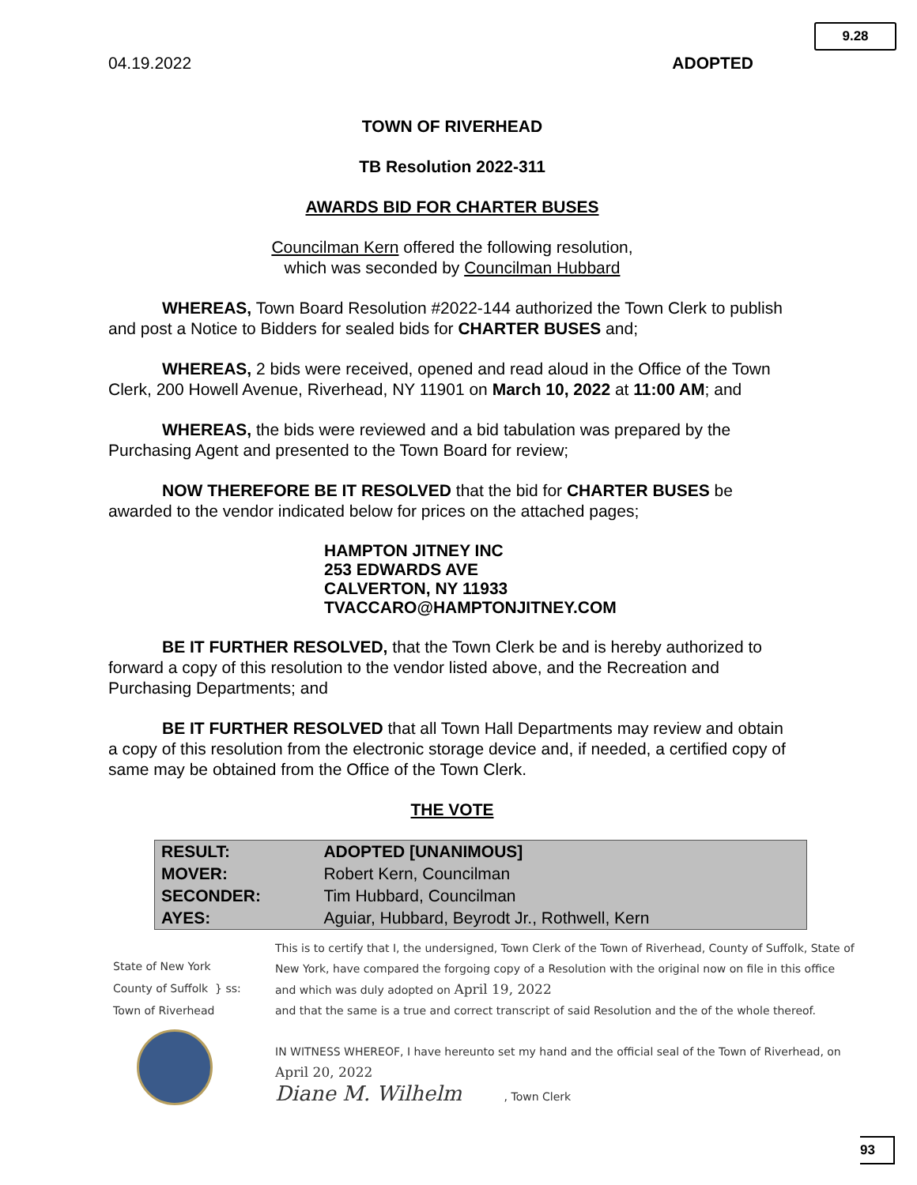9.28
04.19.2022 ADOPTED
TOWN OF RIVERHEAD
TB Resolution 2022-311
AWARDS BID FOR CHARTER BUSES
Councilman Kern offered the following resolution,
which was seconded by Councilman Hubbard
WHEREAS, Town Board Resolution #2022-144 authorized the Town Clerk to publish and post a Notice to Bidders for sealed bids for CHARTER BUSES and;
WHEREAS, 2 bids were received, opened and read aloud in the Office of the Town Clerk, 200 Howell Avenue, Riverhead, NY 11901 on March 10, 2022 at 11:00 AM; and
WHEREAS, the bids were reviewed and a bid tabulation was prepared by the Purchasing Agent and presented to the Town Board for review;
NOW THEREFORE BE IT RESOLVED that the bid for CHARTER BUSES be awarded to the vendor indicated below for prices on the attached pages;
HAMPTON JITNEY INC
253 EDWARDS AVE
CALVERTON, NY 11933
TVACCARO@HAMPTONJITNEY.COM
BE IT FURTHER RESOLVED, that the Town Clerk be and is hereby authorized to forward a copy of this resolution to the vendor listed above, and the Recreation and Purchasing Departments; and
BE IT FURTHER RESOLVED that all Town Hall Departments may review and obtain a copy of this resolution from the electronic storage device and, if needed, a certified copy of same may be obtained from the Office of the Town Clerk.
THE VOTE
| RESULT: | ADOPTED [UNANIMOUS] |
| MOVER: | Robert Kern, Councilman |
| SECONDER: | Tim Hubbard, Councilman |
| AYES: | Aguiar, Hubbard, Beyrodt Jr., Rothwell, Kern |
State of New York
County of Suffolk } ss:
Town of Riverhead
This is to certify that I, the undersigned, Town Clerk of the Town of Riverhead, County of Suffolk, State of New York, have compared the forgoing copy of a Resolution with the original now on file in this office and which was duly adopted on April 19, 2022
and that the same is a true and correct transcript of said Resolution and the of the whole thereof.
IN WITNESS WHEREOF, I have hereunto set my hand and the official seal of the Town of Riverhead, on April 20, 2022
Diane M. Wilhelm , Town Clerk
93